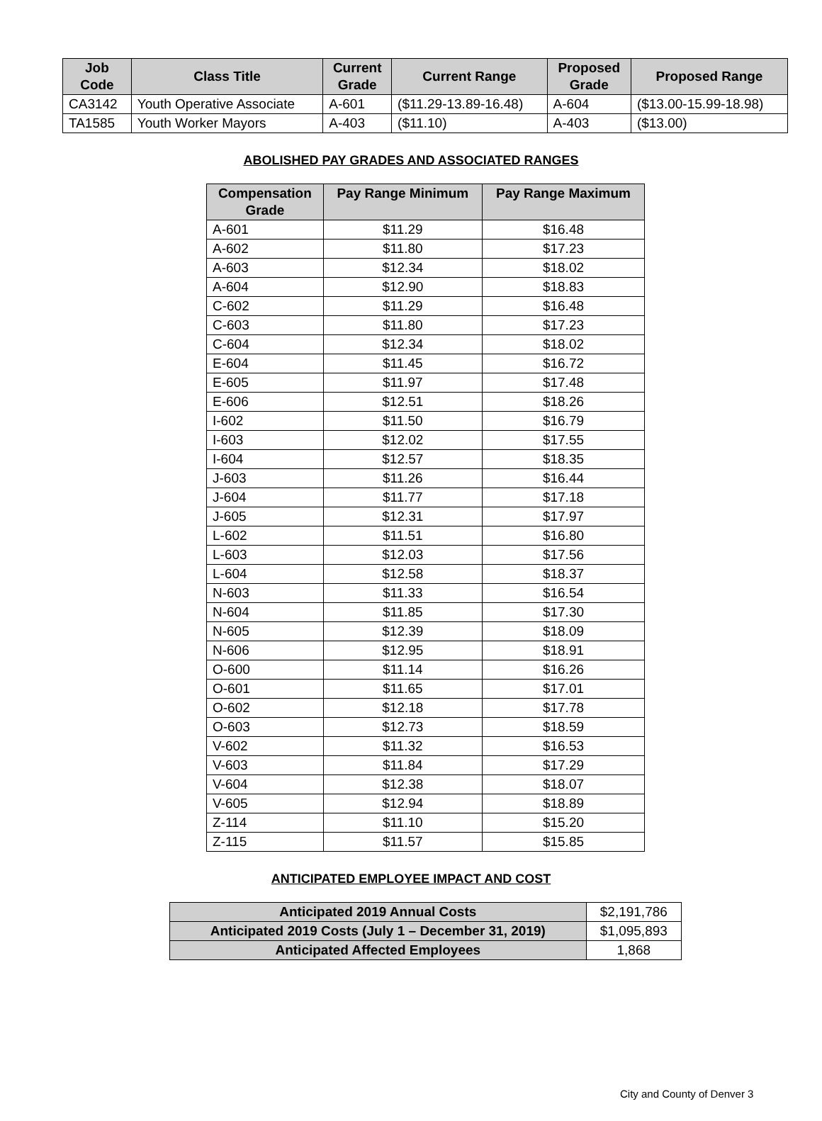| Job Code | Class Title | Current Grade | Current Range | Proposed Grade | Proposed Range |
| --- | --- | --- | --- | --- | --- |
| CA3142 | Youth Operative Associate | A-601 | ($11.29-13.89-16.48) | A-604 | ($13.00-15.99-18.98) |
| TA1585 | Youth Worker Mayors | A-403 | ($11.10) | A-403 | ($13.00) |
ABOLISHED PAY GRADES AND ASSOCIATED RANGES
| Compensation Grade | Pay Range Minimum | Pay Range Maximum |
| --- | --- | --- |
| A-601 | $11.29 | $16.48 |
| A-602 | $11.80 | $17.23 |
| A-603 | $12.34 | $18.02 |
| A-604 | $12.90 | $18.83 |
| C-602 | $11.29 | $16.48 |
| C-603 | $11.80 | $17.23 |
| C-604 | $12.34 | $18.02 |
| E-604 | $11.45 | $16.72 |
| E-605 | $11.97 | $17.48 |
| E-606 | $12.51 | $18.26 |
| I-602 | $11.50 | $16.79 |
| I-603 | $12.02 | $17.55 |
| I-604 | $12.57 | $18.35 |
| J-603 | $11.26 | $16.44 |
| J-604 | $11.77 | $17.18 |
| J-605 | $12.31 | $17.97 |
| L-602 | $11.51 | $16.80 |
| L-603 | $12.03 | $17.56 |
| L-604 | $12.58 | $18.37 |
| N-603 | $11.33 | $16.54 |
| N-604 | $11.85 | $17.30 |
| N-605 | $12.39 | $18.09 |
| N-606 | $12.95 | $18.91 |
| O-600 | $11.14 | $16.26 |
| O-601 | $11.65 | $17.01 |
| O-602 | $12.18 | $17.78 |
| O-603 | $12.73 | $18.59 |
| V-602 | $11.32 | $16.53 |
| V-603 | $11.84 | $17.29 |
| V-604 | $12.38 | $18.07 |
| V-605 | $12.94 | $18.89 |
| Z-114 | $11.10 | $15.20 |
| Z-115 | $11.57 | $15.85 |
ANTICIPATED EMPLOYEE IMPACT AND COST
| Anticipated 2019 Annual Costs | $2,191,786 |
| Anticipated 2019 Costs (July 1 – December 31, 2019) | $1,095,893 |
| Anticipated Affected Employees | 1,868 |
City and County of Denver 3